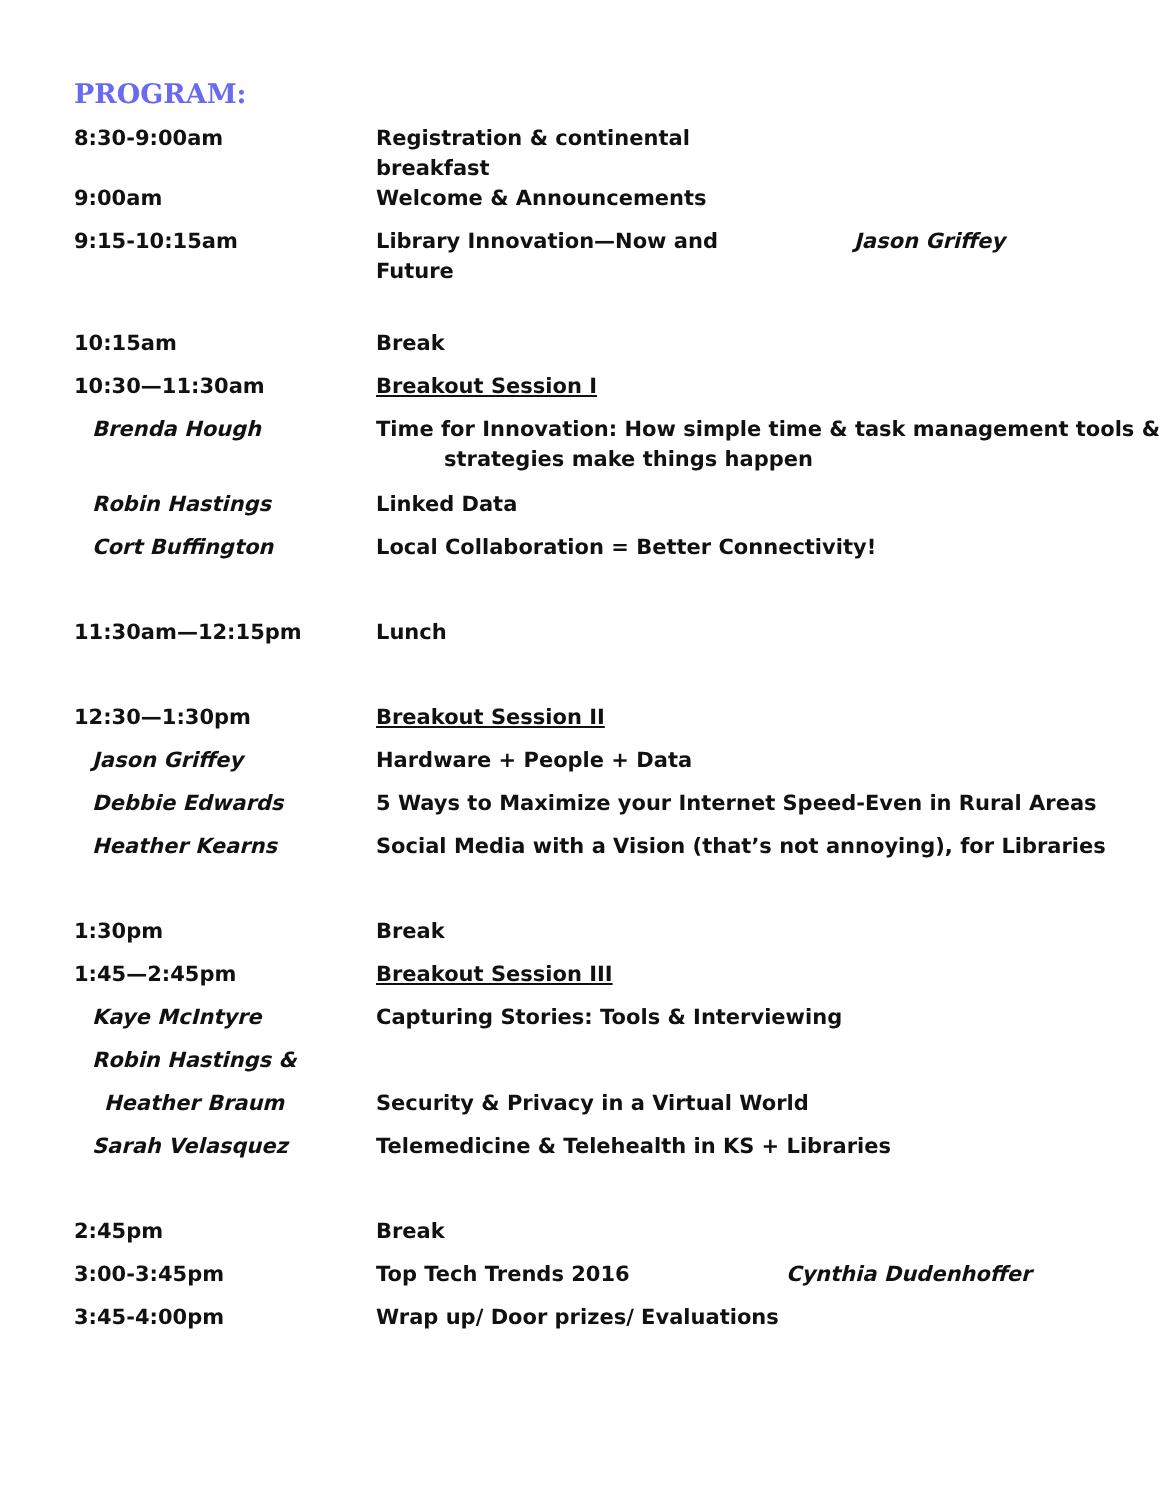PROGRAM:
| 8:30-9:00am | Registration & continental breakfast | |
| 9:00am | Welcome & Announcements | |
| 9:15-10:15am | Library Innovation—Now and Future | Jason Griffey |
| 10:15am | Break | |
| 10:30—11:30am | Breakout Session I | |
| Brenda Hough | Time for Innovation: How simple time & task management tools & strategies make things happen | |
| Robin Hastings | Linked Data | |
| Cort Buffington | Local Collaboration = Better Connectivity! | |
| 11:30am—12:15pm | Lunch | |
| 12:30—1:30pm | Breakout Session II | |
| Jason Griffey | Hardware + People + Data | |
| Debbie Edwards | 5 Ways to Maximize your Internet Speed-Even in Rural Areas | |
| Heather Kearns | Social Media with a Vision (that’s not annoying), for Libraries | |
| 1:30pm | Break | |
| 1:45—2:45pm | Breakout Session III | |
| Kaye McIntyre | Capturing Stories: Tools & Interviewing | |
| Robin Hastings & | | |
| Heather Braum | Security & Privacy in a Virtual World | |
| Sarah Velasquez | Telemedicine & Telehealth in KS + Libraries | |
| 2:45pm | Break | |
| 3:00-3:45pm | Top Tech Trends 2016 | Cynthia Dudenhoffer |
| 3:45-4:00pm | Wrap up/ Door prizes/ Evaluations | |